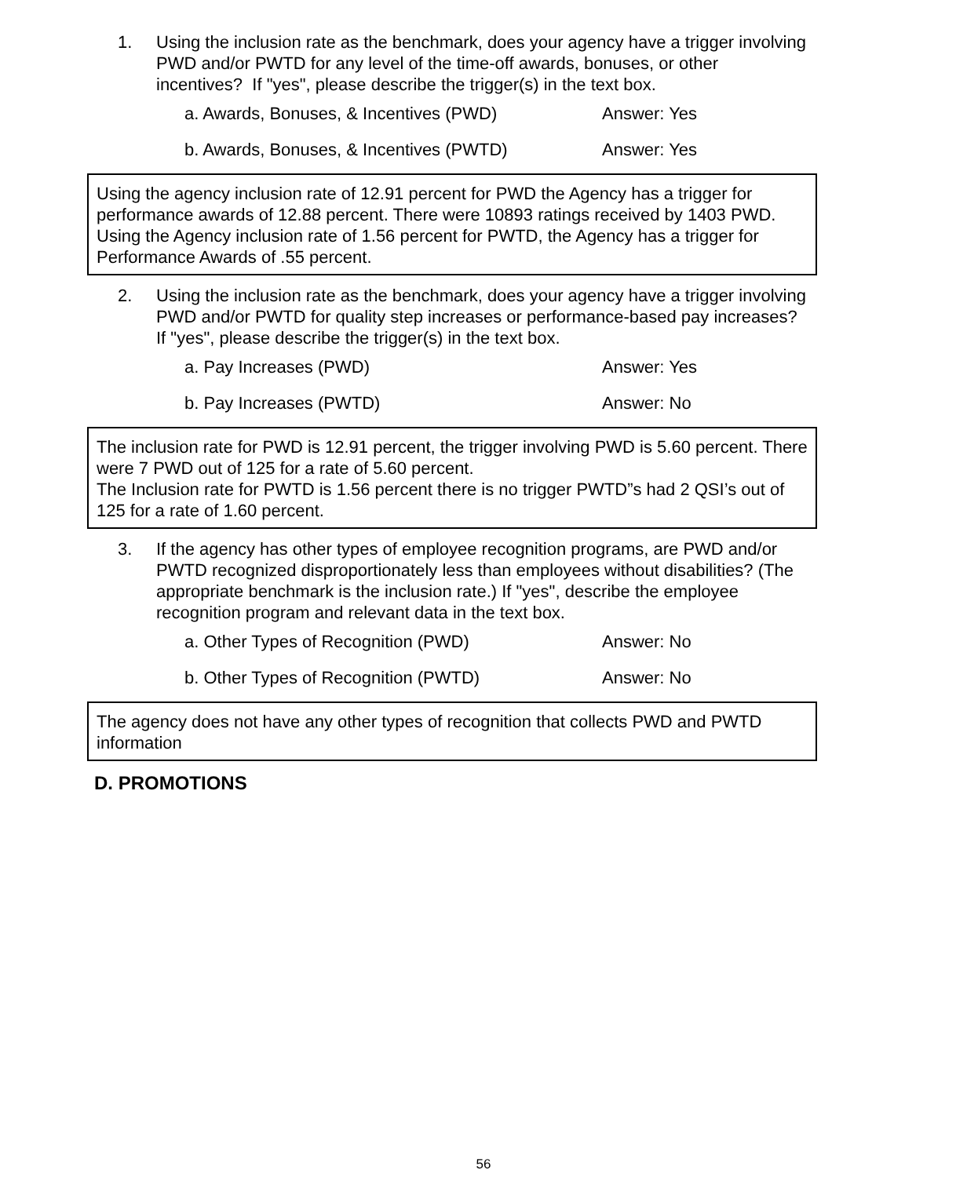1. Using the inclusion rate as the benchmark, does your agency have a trigger involving PWD and/or PWTD for any level of the time-off awards, bonuses, or other incentives? If "yes", please describe the trigger(s) in the text box.
a. Awards, Bonuses, & Incentives (PWD) Answer: Yes
b. Awards, Bonuses, & Incentives (PWTD) Answer: Yes
Using the agency inclusion rate of 12.91 percent for PWD the Agency has a trigger for performance awards of 12.88 percent. There were 10893 ratings received by 1403 PWD.
Using the Agency inclusion rate of 1.56 percent for PWTD, the Agency has a trigger for Performance Awards of .55 percent.
2. Using the inclusion rate as the benchmark, does your agency have a trigger involving PWD and/or PWTD for quality step increases or performance-based pay increases? If "yes", please describe the trigger(s) in the text box.
a. Pay Increases (PWD) Answer: Yes
b. Pay Increases (PWTD) Answer: No
The inclusion rate for PWD is 12.91 percent, the trigger involving PWD is 5.60 percent. There were 7 PWD out of 125 for a rate of 5.60 percent.
The Inclusion rate for PWTD is 1.56 percent there is no trigger PWTD”s had 2 QSI’s out of 125 for a rate of 1.60 percent.
3. If the agency has other types of employee recognition programs, are PWD and/or PWTD recognized disproportionately less than employees without disabilities? (The appropriate benchmark is the inclusion rate.) If "yes", describe the employee recognition program and relevant data in the text box.
a. Other Types of Recognition (PWD) Answer: No
b. Other Types of Recognition (PWTD) Answer: No
The agency does not have any other types of recognition that collects PWD and PWTD information
D. PROMOTIONS
56